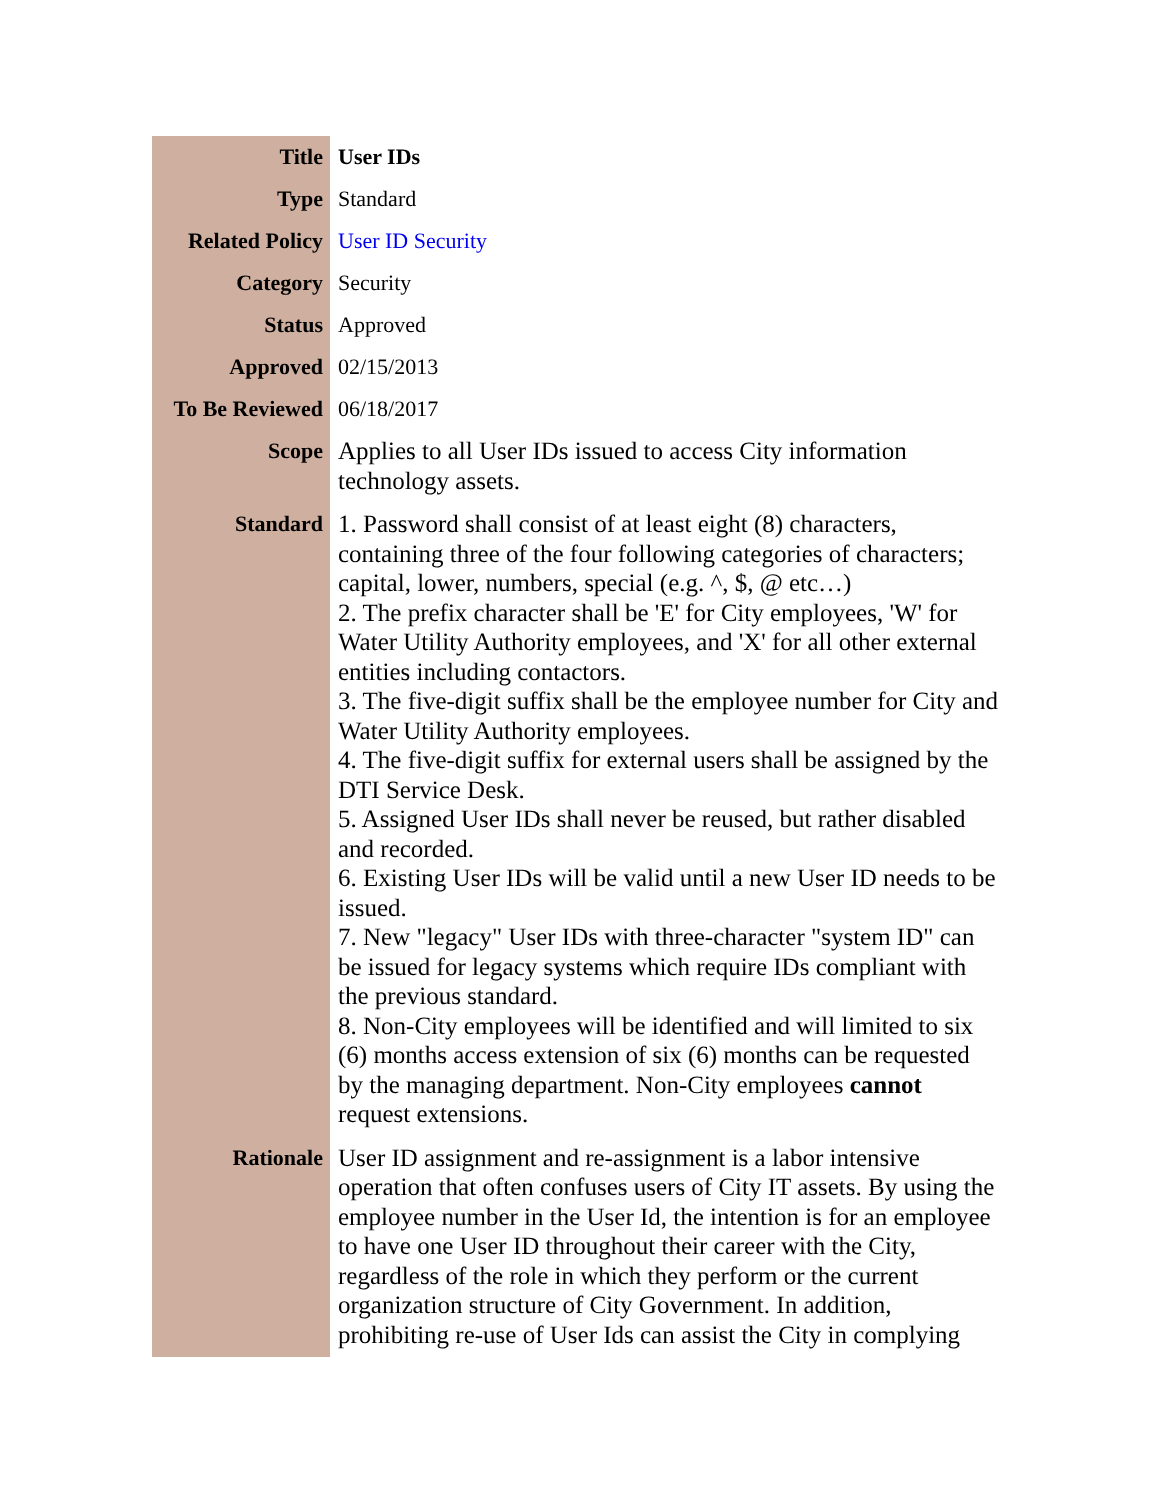| Title | User IDs |
| Type | Standard |
| Related Policy | User ID Security |
| Category | Security |
| Status | Approved |
| Approved | 02/15/2013 |
| To Be Reviewed | 06/18/2017 |
| Scope | Applies to all User IDs issued to access City information technology assets. |
| Standard | 1. Password shall consist of at least eight (8) characters, containing three of the four following categories of characters; capital, lower, numbers, special (e.g. ^, $, @ etc…) 2. The prefix character shall be 'E' for City employees, 'W' for Water Utility Authority employees, and 'X' for all other external entities including contactors. 3. The five-digit suffix shall be the employee number for City and Water Utility Authority employees. 4. The five-digit suffix for external users shall be assigned by the DTI Service Desk. 5. Assigned User IDs shall never be reused, but rather disabled and recorded. 6. Existing User IDs will be valid until a new User ID needs to be issued. 7. New "legacy" User IDs with three-character "system ID" can be issued for legacy systems which require IDs compliant with the previous standard. 8. Non-City employees will be identified and will limited to six (6) months access extension of six (6) months can be requested by the managing department. Non-City employees cannot request extensions. |
| Rationale | User ID assignment and re-assignment is a labor intensive operation that often confuses users of City IT assets. By using the employee number in the User Id, the intention is for an employee to have one User ID throughout their career with the City, regardless of the role in which they perform or the current organization structure of City Government. In addition, prohibiting re-use of User Ids can assist the City in complying |